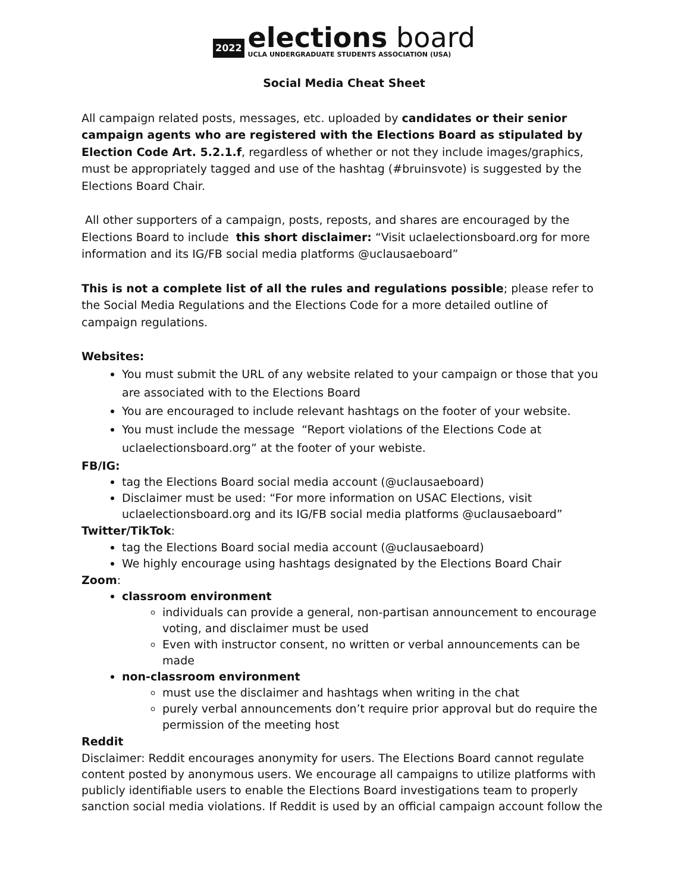2022
elections board
UCLA UNDERGRADUATE STUDENTS ASSOCIATION (USA)
Social Media Cheat Sheet
All campaign related posts, messages, etc. uploaded by candidates or their senior campaign agents who are registered with the Elections Board as stipulated by Election Code Art. 5.2.1.f, regardless of whether or not they include images/graphics, must be appropriately tagged and use of the hashtag (#bruinsvote) is suggested by the Elections Board Chair.
All other supporters of a campaign, posts, reposts, and shares are encouraged by the Elections Board to include this short disclaimer: “Visit uclaelectionsboard.org for more information and its IG/FB social media platforms @uclausaeboard”
This is not a complete list of all the rules and regulations possible; please refer to the Social Media Regulations and the Elections Code for a more detailed outline of campaign regulations.
Websites:
You must submit the URL of any website related to your campaign or those that you are associated with to the Elections Board
You are encouraged to include relevant hashtags on the footer of your website.
You must include the message “Report violations of the Elections Code at uclaelectionsboard.org” at the footer of your webiste.
FB/IG:
tag the Elections Board social media account (@uclausaeboard)
Disclaimer must be used: “For more information on USAC Elections, visit uclaelectionsboard.org and its IG/FB social media platforms @uclausaeboard”
Twitter/TikTok:
tag the Elections Board social media account (@uclausaeboard)
We highly encourage using hashtags designated by the Elections Board Chair
Zoom:
classroom environment
individuals can provide a general, non-partisan announcement to encourage voting, and disclaimer must be used
Even with instructor consent, no written or verbal announcements can be made
non-classroom environment
must use the disclaimer and hashtags when writing in the chat
purely verbal announcements don’t require prior approval but do require the permission of the meeting host
Reddit
Disclaimer: Reddit encourages anonymity for users. The Elections Board cannot regulate content posted by anonymous users. We encourage all campaigns to utilize platforms with publicly identifiable users to enable the Elections Board investigations team to properly sanction social media violations. If Reddit is used by an official campaign account follow the